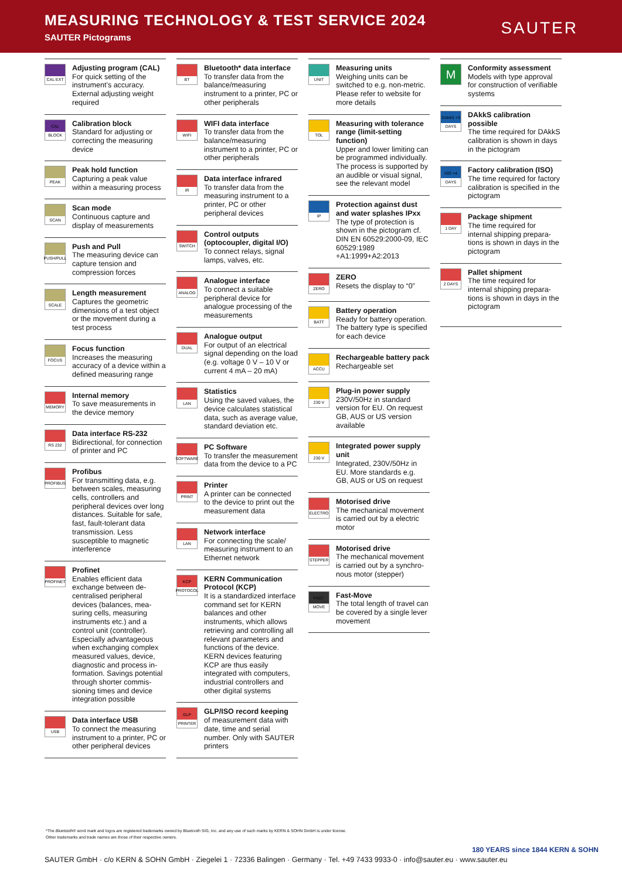MEASURING TECHNOLOGY & TEST SERVICE 2024
SAUTER Pictograms
SAUTER
CAL EXT
Adjusting program (CAL)
For quick setting of the instrument’s accuracy. External adjusting weight required
CAL BLOCK
Calibration block
Standard for adjusting or correcting the measuring device
PEAK
Peak hold function
Capturing a peak value within a measuring process
SCAN
Scan mode
Continuous capture and display of measurements
PUSH/PULL
Push and Pull
The measuring device can capture tension and compression forces
SCALE
Length measurement
Captures the geometric dimensions of a test object or the movement during a test process
FOCUS
Focus function
Increases the measuring accuracy of a device within a defined measuring range
MEMORY
Internal memory
To save measurements in the device memory
RS 232
Data interface RS-232
Bidirectional, for connec­tion of printer and PC
PROFIBUS
Profibus
For transmitting data, e.g. between scales, measuring cells, controllers and peripheral devices over long distances. Suitable for safe, fast, fault-tolerant data transmission. Less susceptible to magnetic interference
PROFINET
Profinet
Enables efficient data exchange between de­centralised peripheral devices (balances, mea­suring cells, measuring instruments etc.) and a control unit (controller). Especially advantageous when exchanging complex measured values, device, diagnostic and process in­formation. Savings potential through shorter commis­sioning times and device integration possible
USB
Data interface USB
To connect the measuring instrument to a printer, PC or other peripheral devices
BT
Bluetooth* data interface
To transfer data from the balance/measuring instrument to a printer, PC or other peripherals
WIFI
WIFI data interface
To transfer data from the balance/measuring instrument to a printer, PC or other peripherals
IR
Data interface infrared
To transfer data from the measuring instrument to a printer, PC or other peripheral devices
SWITCH
Control outputs (optocoupler, digital I/O)
To connect relays, signal lamps, valves, etc.
ANALOG
Analogue interface
To connect a suitable peripheral device for analogue processing of the measurements
DUAL
Analogue output
For output of an electrical signal depending on the load (e.g. voltage 0 V – 10 V or current 4 mA – 20 mA)
LAN
Statistics
Using the saved values, the device calculates statistical data, such as average value, standard deviation etc.
SOFTWARE
PC Software
To transfer the measure­ment data from the device to a PC
PRINT
Printer
A printer can be connected to the device to print out the measurement data
LAN
Network interface
For connecting the scale/ measuring instrument to an Ethernet network
KCP PROTOCOL
KERN Communication Protocol (KCP)
It is a standardized interface command set for KERN balances and other instruments, which allows retrieving and controlling all relevant parameters and functions of the device. KERN devices featuring KCP are thus easily integrated with computers, industrial controllers and other digital systems
GLP PRINTER
GLP/ISO record keeping
of measurement data with date, time and serial number. Only with SAUTER printers
UNIT
Measuring units
Weighing units can be switched to e.g. non-metric. Please refer to website for more details
TOL
Measuring with tolerance range (limit-setting function)
Upper and lower limiting can be programmed individually. The process is supported by an audible or visual signal, see the relevant model
IP
Protection against dust and water splashes IPxx
The type of protection is shown in the pictogram cf. DIN EN 60529:2000-09, IEC 60529:1989 +A1:1999+A2:2013
ZERO
ZERO
Resets the display to “0”
BATT
Battery operation
Ready for battery opera­tion. The battery type is specified for each device
ACCU
Rechargeable battery pack
Rechargeable set
230 V
Plug-in power supply
230V/50Hz in standard version for EU. On request GB, AUS or US version available
230 V
Integrated power supply unit
Integrated, 230V/50Hz in EU. More standards e.g. GB, AUS or US on request
ELECTRO
Motorised drive
The mechanical movement is carried out by a electric motor
STEPPER
Motorised drive
The mechanical movement is carried out by a synchro­nous motor (stepper)
FAST-MOVE
Fast-Move
The total length of travel can be covered by a single lever movement
M
Conformity assessment
Models with type approval for construction of verifiable systems
DAkkS +3 DAYS
DAkkS calibration possible
The time required for DAkkS calibration is shown in days in the pictogram
ISO +4 DAYS
Factory calibration (ISO)
The time required for factory calibration is specified in the pictogram
1 DAY
Package shipment
The time required for internal shipping prepara­tions is shown in days in the pictogram
2 DAYS
Pallet shipment
The time required for internal shipping prepara­tions is shown in days in the pictogram
*The Bluetooth® word mark and logos are registered trademarks owned by Bluetooth SIG, Inc. and any use of such marks by KERN & SOHN GmbH is under license.
Other trademarks and trade names are those of their respective owners.
SAUTER GmbH · c/o KERN & SOHN GmbH · Ziegelei 1 · 72336 Balingen · Germany · Tel. +49 7433 9933-0 · info@sauter.eu · www.sauter.eu
180 YEARS since 1844 KERN & SOHN